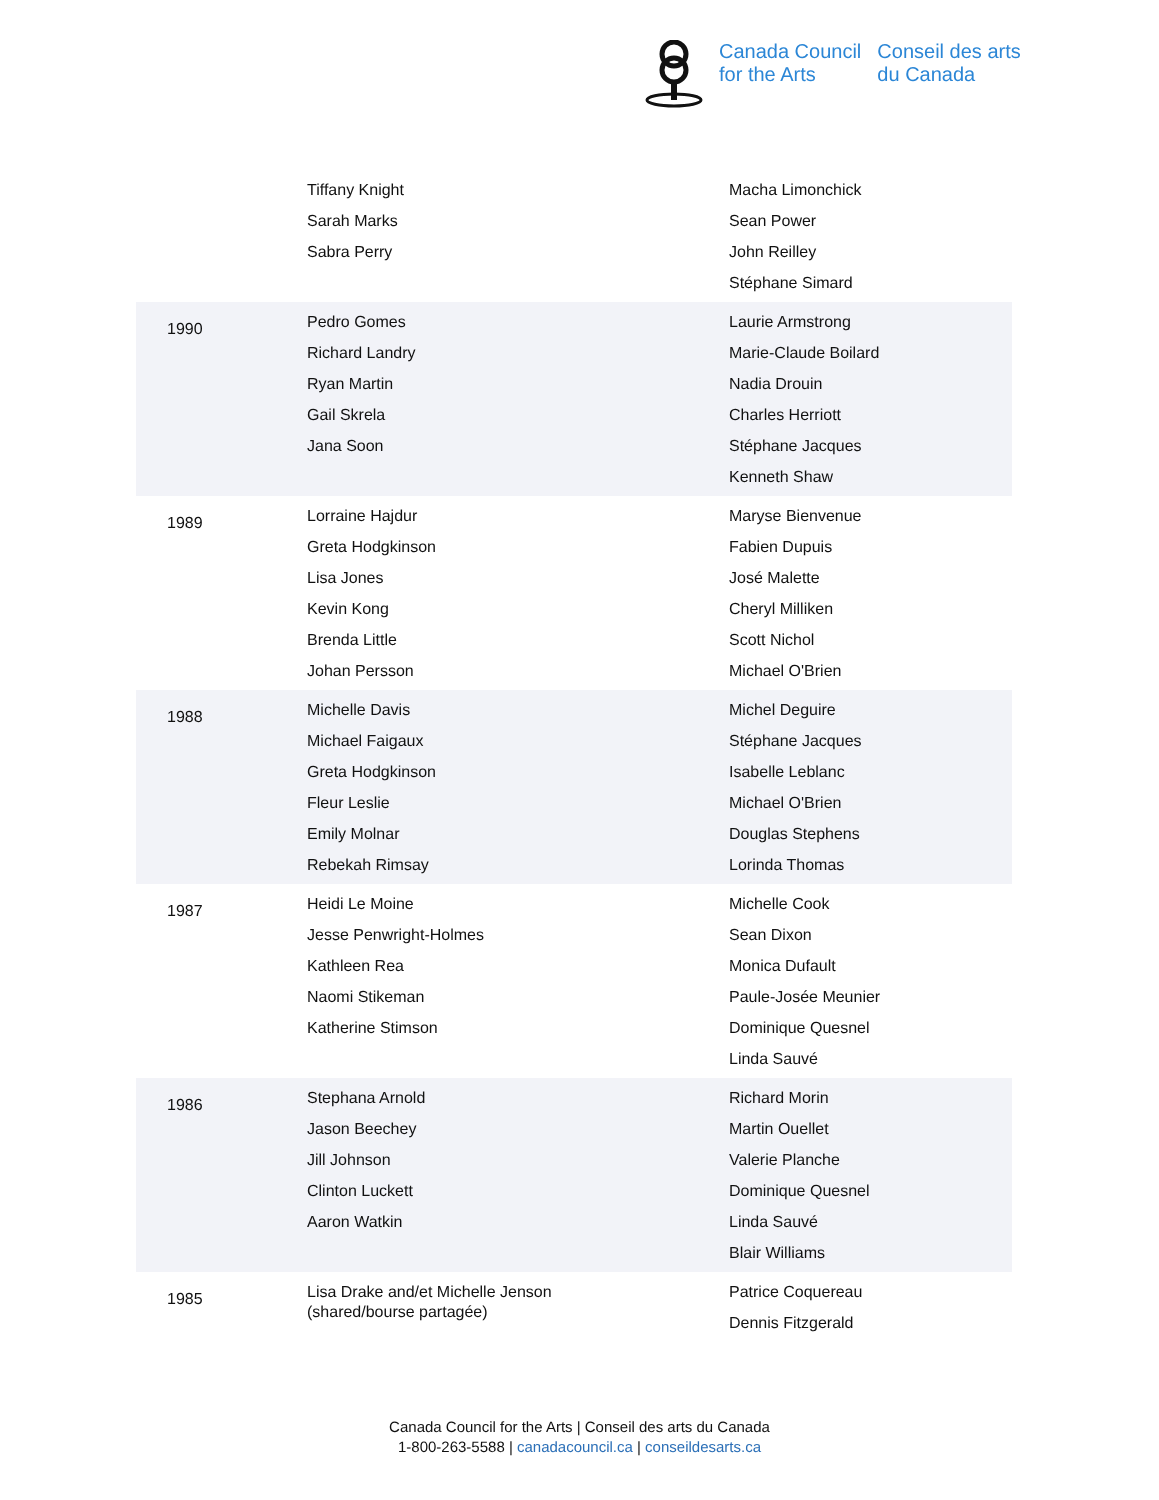Canada Council
for the Arts
Conseil des arts
du Canada
| | Tiffany Knight Sarah Marks Sabra Perry | Macha Limonchick Sean Power John Reilley Stéphane Simard |
| 1990 | Pedro Gomes Richard Landry Ryan Martin Gail Skrela Jana Soon | Laurie Armstrong Marie-Claude Boilard Nadia Drouin Charles Herriott Stéphane Jacques Kenneth Shaw |
| 1989 | Lorraine Hajdur Greta Hodgkinson Lisa Jones Kevin Kong Brenda Little Johan Persson | Maryse Bienvenue Fabien Dupuis José Malette Cheryl Milliken Scott Nichol Michael O'Brien |
| 1988 | Michelle Davis Michael Faigaux Greta Hodgkinson Fleur Leslie Emily Molnar Rebekah Rimsay | Michel Deguire Stéphane Jacques Isabelle Leblanc Michael O'Brien Douglas Stephens Lorinda Thomas |
| 1987 | Heidi Le Moine Jesse Penwright-Holmes Kathleen Rea Naomi Stikeman Katherine Stimson | Michelle Cook Sean Dixon Monica Dufault Paule-Josée Meunier Dominique Quesnel Linda Sauvé |
| 1986 | Stephana Arnold Jason Beechey Jill Johnson Clinton Luckett Aaron Watkin | Richard Morin Martin Ouellet Valerie Planche Dominique Quesnel Linda Sauvé Blair Williams |
| 1985 | Lisa Drake and/et Michelle Jenson (shared/bourse partagée) | Patrice Coquereau Dennis Fitzgerald |
Canada Council for the Arts | Conseil des arts du Canada
1-800-263-5588 | canadacouncil.ca | conseildesarts.ca